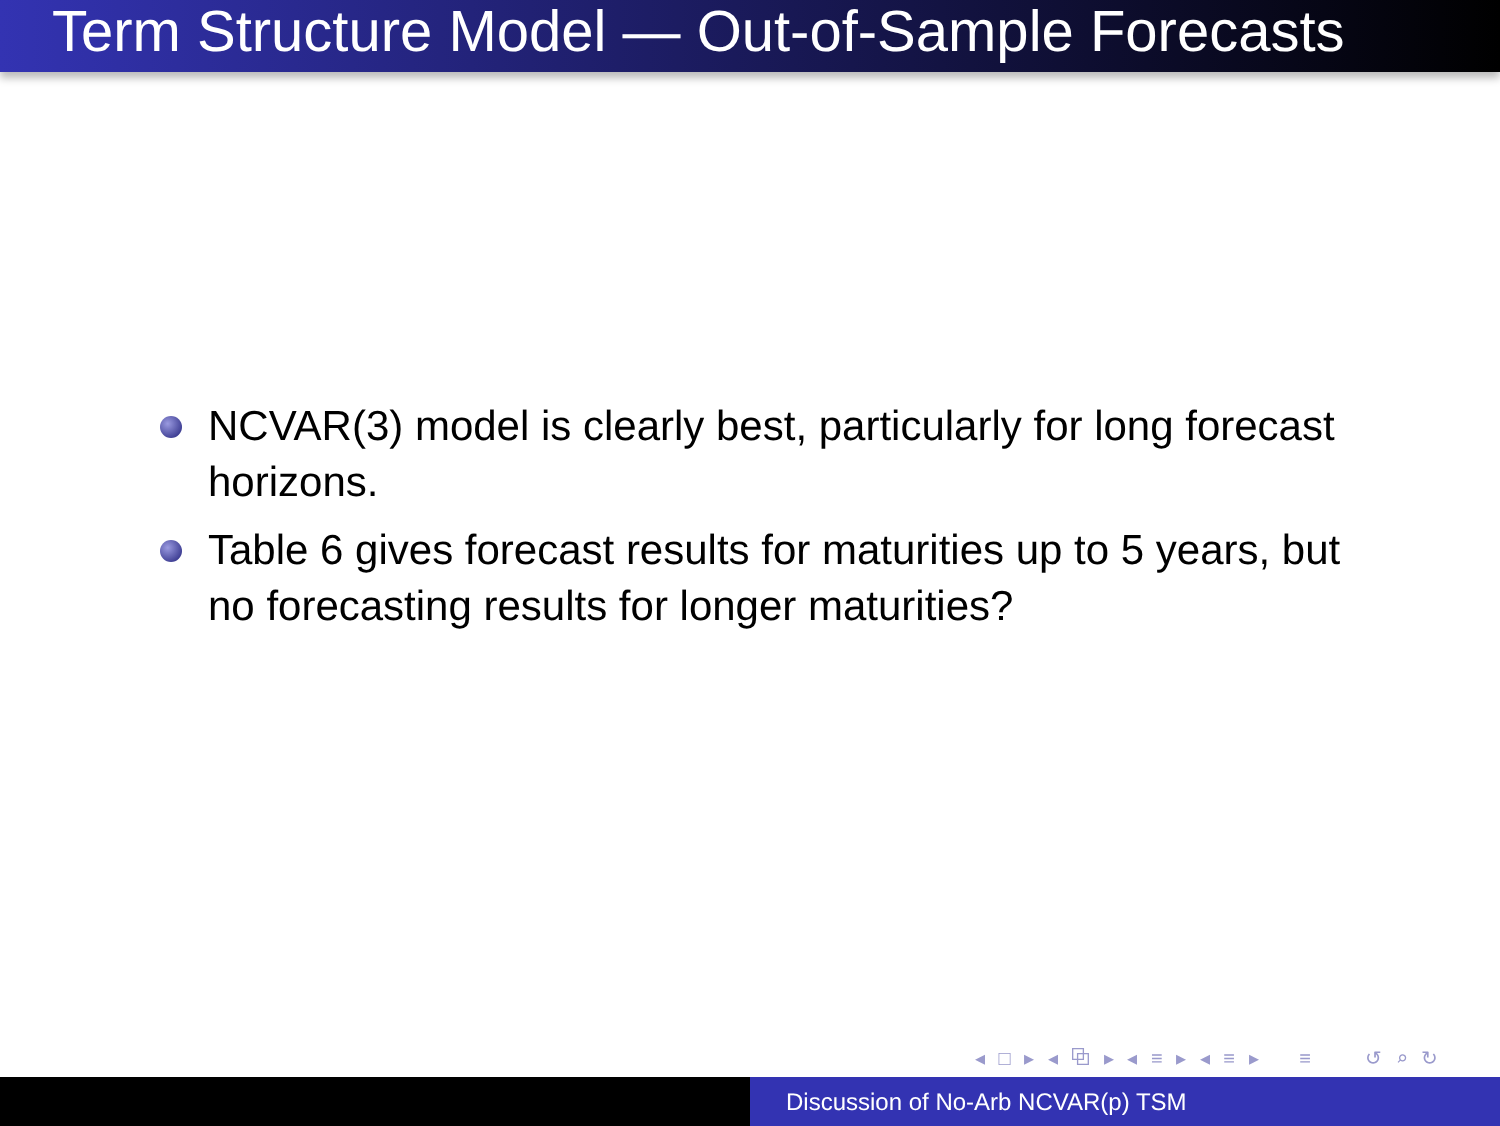Term Structure Model — Out-of-Sample Forecasts
NCVAR(3) model is clearly best, particularly for long forecast horizons.
Table 6 gives forecast results for maturities up to 5 years, but no forecasting results for longer maturities?
◂ □ ▸ ◂ ⧉ ▸ ◂ ≡ ▸ ◂ ≡ ▸ ≡ ↺ ⌕ ↻
Discussion of No-Arb NCVAR(p) TSM